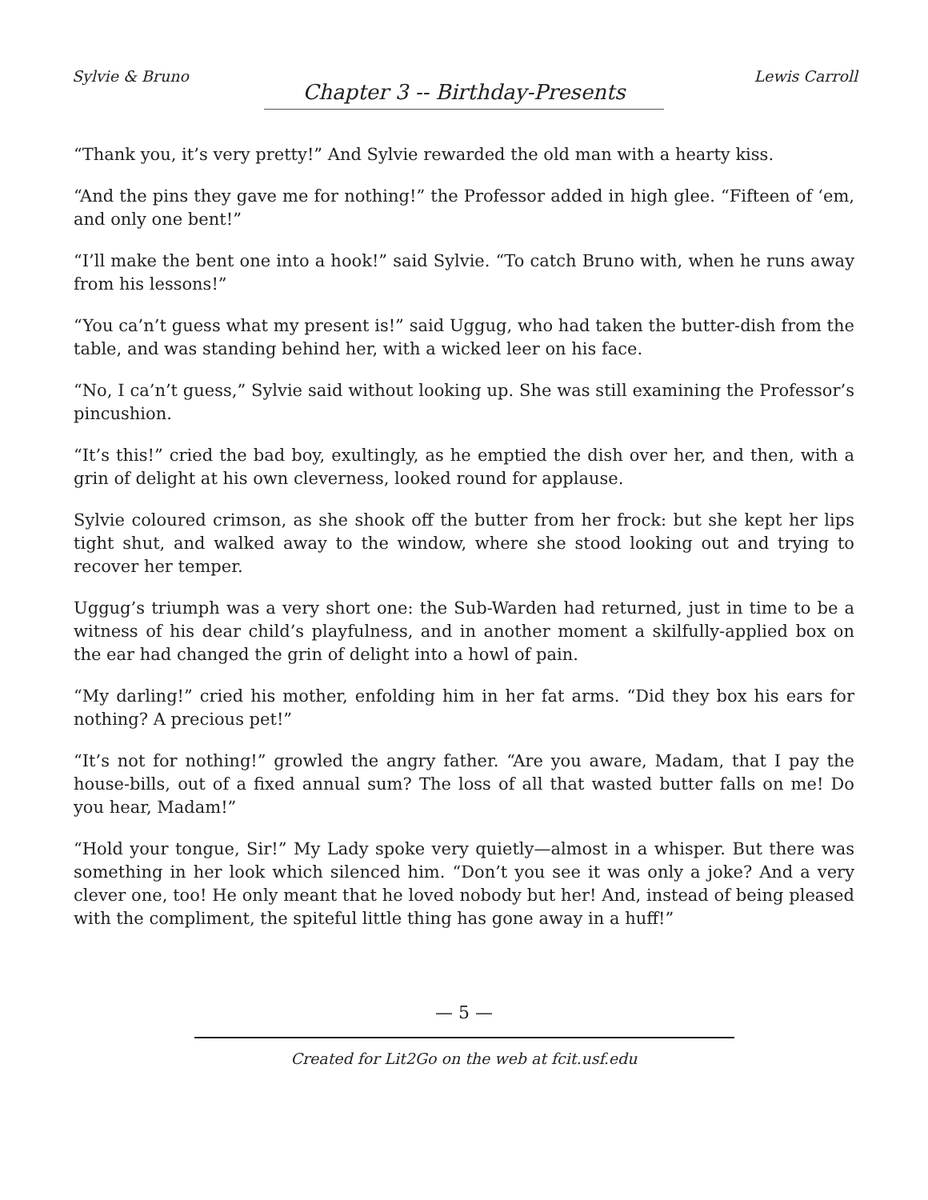Sylvie & Bruno Lewis Carroll
Chapter 3 -- Birthday-Presents
“Thank you, it’s very pretty!” And Sylvie rewarded the old man with a hearty kiss.
“And the pins they gave me for nothing!” the Professor added in high glee. “Fifteen of ‘em, and only one bent!”
“I’ll make the bent one into a hook!” said Sylvie. “To catch Bruno with, when he runs away from his lessons!”
“You ca’n’t guess what my present is!” said Uggug, who had taken the butter-dish from the table, and was standing behind her, with a wicked leer on his face.
“No, I ca’n’t guess,” Sylvie said without looking up. She was still examining the Professor’s pincushion.
“It’s this!” cried the bad boy, exultingly, as he emptied the dish over her, and then, with a grin of delight at his own cleverness, looked round for applause.
Sylvie coloured crimson, as she shook off the butter from her frock: but she kept her lips tight shut, and walked away to the window, where she stood looking out and trying to recover her temper.
Uggug’s triumph was a very short one: the Sub-Warden had returned, just in time to be a witness of his dear child’s playfulness, and in another moment a skilfully-applied box on the ear had changed the grin of delight into a howl of pain.
“My darling!” cried his mother, enfolding him in her fat arms. “Did they box his ears for nothing? A precious pet!”
“It’s not for nothing!” growled the angry father. “Are you aware, Madam, that I pay the house-bills, out of a fixed annual sum? The loss of all that wasted butter falls on me! Do you hear, Madam!”
“Hold your tongue, Sir!” My Lady spoke very quietly—almost in a whisper. But there was something in her look which silenced him. “Don’t you see it was only a joke? And a very clever one, too! He only meant that he loved nobody but her! And, instead of being pleased with the compliment, the spiteful little thing has gone away in a huff!”
— 5 —
Created for Lit2Go on the web at fcit.usf.edu